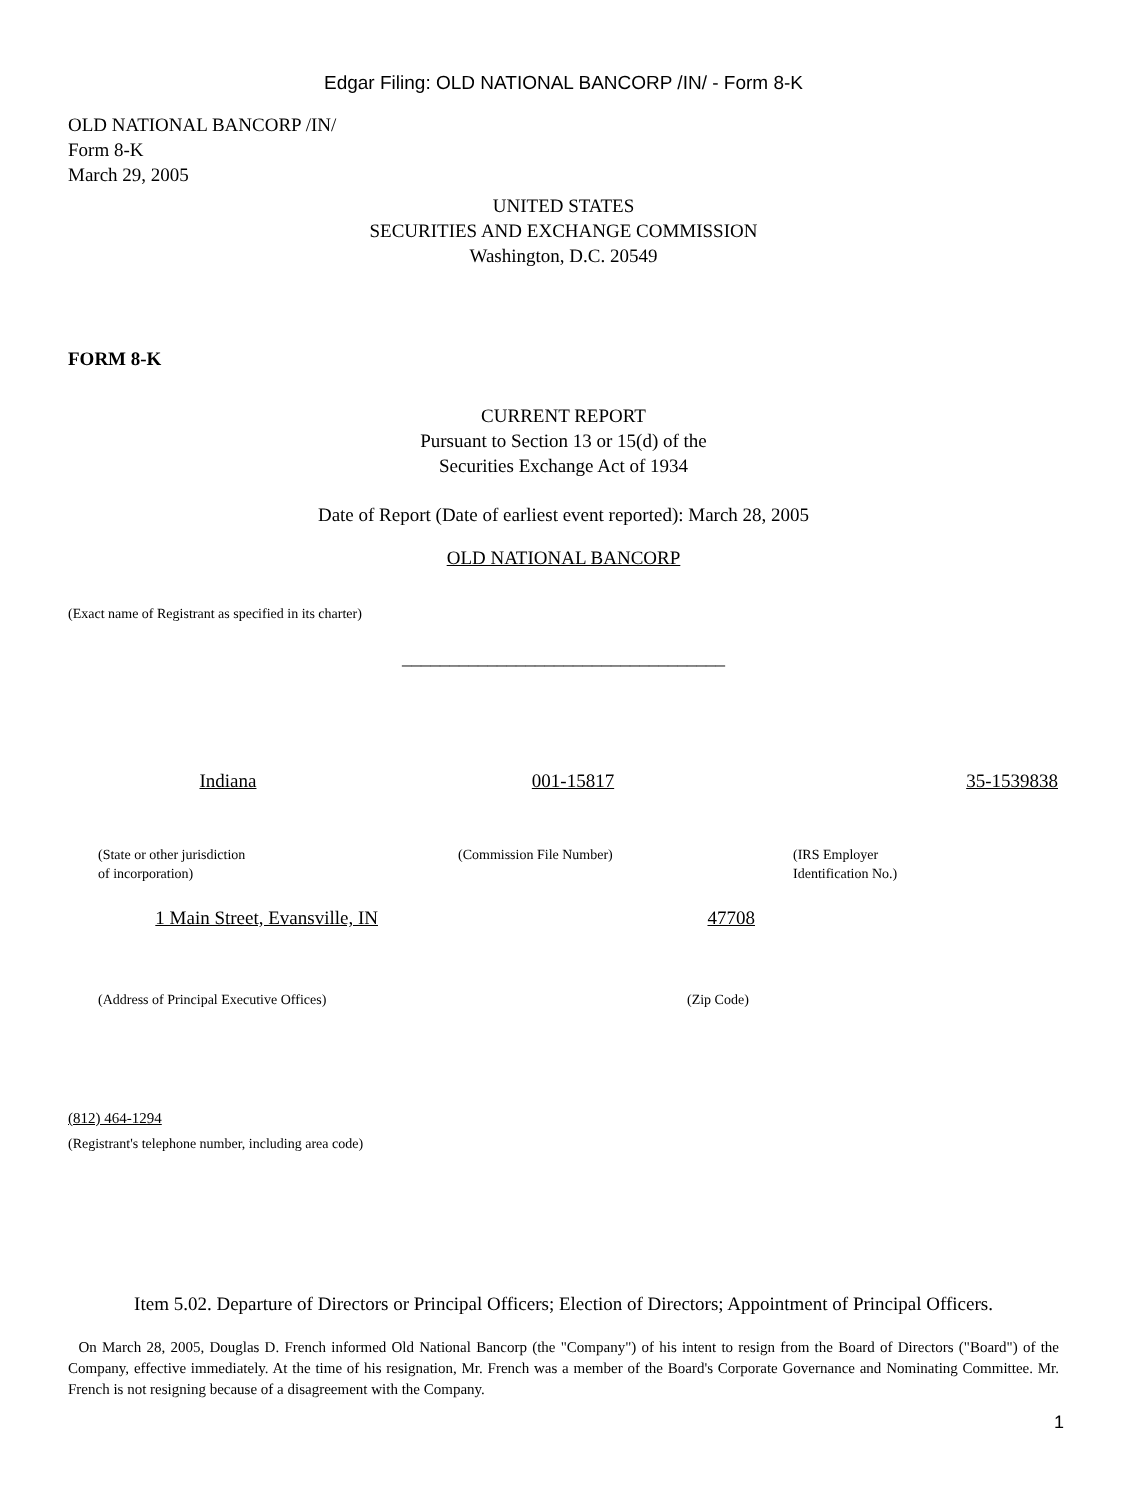Edgar Filing: OLD NATIONAL BANCORP /IN/ - Form 8-K
OLD NATIONAL BANCORP /IN/
Form 8-K
March 29, 2005
UNITED STATES
SECURITIES AND EXCHANGE COMMISSION
Washington, D.C. 20549
FORM 8-K
CURRENT REPORT
Pursuant to Section 13 or 15(d) of the
Securities Exchange Act of 1934
Date of Report (Date of earliest event reported): March 28, 2005
OLD NATIONAL BANCORP
(Exact name of Registrant as specified in its charter)
__________________________________
Indiana 001-15817 35-1539838
(State or other jurisdiction
of incorporation)
(Commission File Number) (IRS Employer
Identification No.)
1 Main Street, Evansville, IN
47708
(Address of Principal Executive Offices) (Zip Code)
(812) 464-1294
(Registrant's telephone number, including area code)
Item 5.02. Departure of Directors or Principal Officers; Election of Directors; Appointment of Principal Officers.
On March 28, 2005, Douglas D. French informed Old National Bancorp (the "Company") of his intent to resign from the Board of Directors ("Board") of the Company, effective immediately. At the time of his resignation, Mr. French was a member of the Board's Corporate Governance and Nominating Committee. Mr. French is not resigning because of a disagreement with the Company.
1